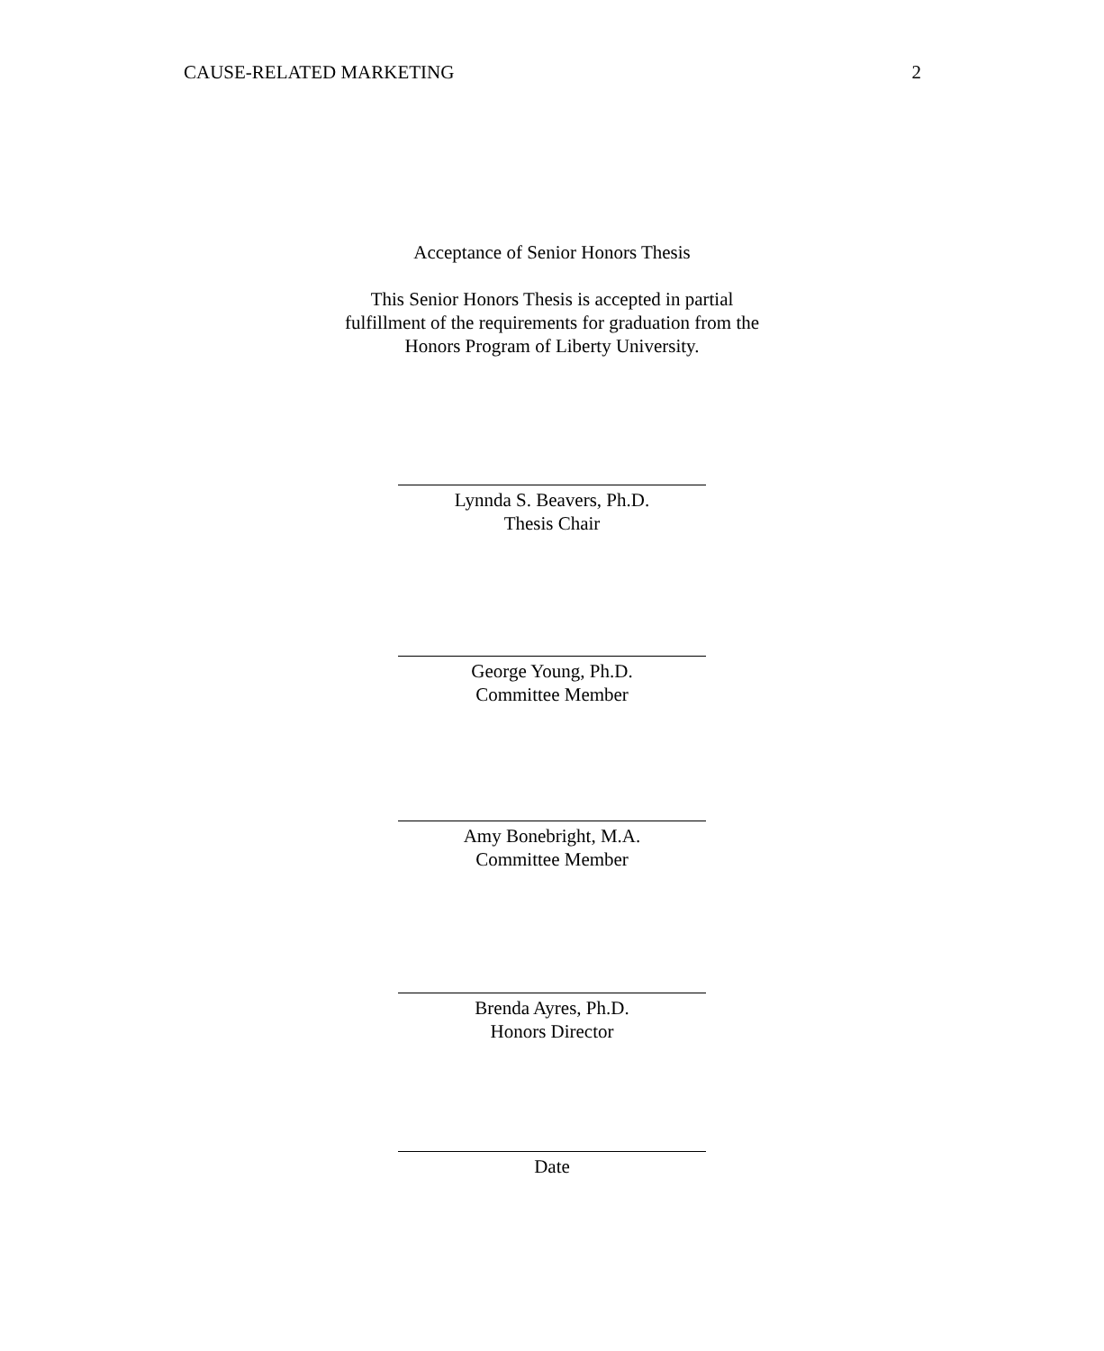CAUSE-RELATED MARKETING 2
Acceptance of Senior Honors Thesis
This Senior Honors Thesis is accepted in partial
fulfillment of the requirements for graduation from the
Honors Program of Liberty University.
Lynnda S. Beavers, Ph.D.
Thesis Chair
George Young, Ph.D.
Committee Member
Amy Bonebright, M.A.
Committee Member
Brenda Ayres, Ph.D.
Honors Director
Date